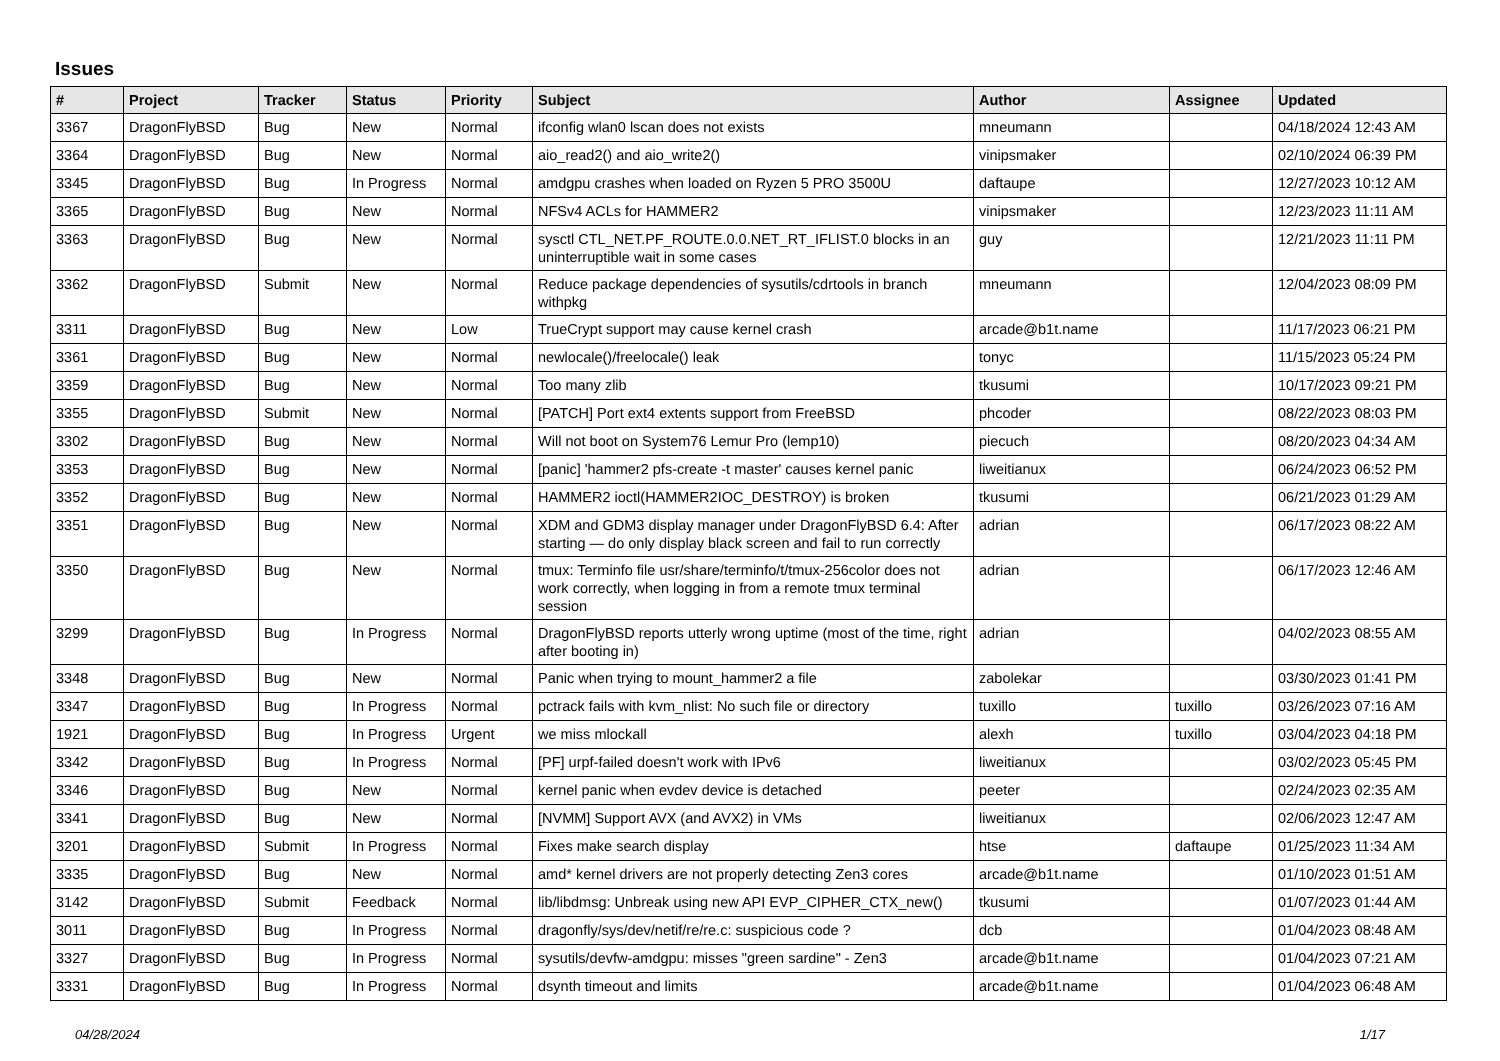Issues
| # | Project | Tracker | Status | Priority | Subject | Author | Assignee | Updated |
| --- | --- | --- | --- | --- | --- | --- | --- | --- |
| 3367 | DragonFlyBSD | Bug | New | Normal | ifconfig wlan0 lscan does not exists | mneumann | | 04/18/2024 12:43 AM |
| 3364 | DragonFlyBSD | Bug | New | Normal | aio_read2() and aio_write2() | vinipsmaker | | 02/10/2024 06:39 PM |
| 3345 | DragonFlyBSD | Bug | In Progress | Normal | amdgpu crashes when loaded on Ryzen 5 PRO 3500U | daftaupe | | 12/27/2023 10:12 AM |
| 3365 | DragonFlyBSD | Bug | New | Normal | NFSv4 ACLs for HAMMER2 | vinipsmaker | | 12/23/2023 11:11 AM |
| 3363 | DragonFlyBSD | Bug | New | Normal | sysctl CTL_NET.PF_ROUTE.0.0.NET_RT_IFLIST.0 blocks in an uninterruptible wait in some cases | guy | | 12/21/2023 11:11 PM |
| 3362 | DragonFlyBSD | Submit | New | Normal | Reduce package dependencies of sysutils/cdrtools in branch withpkg | mneumann | | 12/04/2023 08:09 PM |
| 3311 | DragonFlyBSD | Bug | New | Low | TrueCrypt support may cause kernel crash | arcade@b1t.name | | 11/17/2023 06:21 PM |
| 3361 | DragonFlyBSD | Bug | New | Normal | newlocale()/freelocale() leak | tonyc | | 11/15/2023 05:24 PM |
| 3359 | DragonFlyBSD | Bug | New | Normal | Too many zlib | tkusumi | | 10/17/2023 09:21 PM |
| 3355 | DragonFlyBSD | Submit | New | Normal | [PATCH] Port ext4 extents support from FreeBSD | phcoder | | 08/22/2023 08:03 PM |
| 3302 | DragonFlyBSD | Bug | New | Normal | Will not boot on System76 Lemur Pro (lemp10) | piecuch | | 08/20/2023 04:34 AM |
| 3353 | DragonFlyBSD | Bug | New | Normal | [panic] 'hammer2 pfs-create -t master' causes kernel panic | liweitianux | | 06/24/2023 06:52 PM |
| 3352 | DragonFlyBSD | Bug | New | Normal | HAMMER2 ioctl(HAMMER2IOC_DESTROY) is broken | tkusumi | | 06/21/2023 01:29 AM |
| 3351 | DragonFlyBSD | Bug | New | Normal | XDM and GDM3 display manager under DragonFlyBSD 6.4: After starting — do only display black screen and fail to run correctly | adrian | | 06/17/2023 08:22 AM |
| 3350 | DragonFlyBSD | Bug | New | Normal | tmux: Terminfo file usr/share/terminfo/t/tmux-256color does not work correctly, when logging in from a remote tmux terminal session | adrian | | 06/17/2023 12:46 AM |
| 3299 | DragonFlyBSD | Bug | In Progress | Normal | DragonFlyBSD reports utterly wrong uptime (most of the time, right after booting in) | adrian | | 04/02/2023 08:55 AM |
| 3348 | DragonFlyBSD | Bug | New | Normal | Panic when trying to mount_hammer2 a file | zabolekar | | 03/30/2023 01:41 PM |
| 3347 | DragonFlyBSD | Bug | In Progress | Normal | pctrack fails with kvm_nlist: No such file or directory | tuxillo | tuxillo | 03/26/2023 07:16 AM |
| 1921 | DragonFlyBSD | Bug | In Progress | Urgent | we miss mlockall | alexh | tuxillo | 03/04/2023 04:18 PM |
| 3342 | DragonFlyBSD | Bug | In Progress | Normal | [PF] urpf-failed doesn't work with IPv6 | liweitianux | | 03/02/2023 05:45 PM |
| 3346 | DragonFlyBSD | Bug | New | Normal | kernel panic when evdev device is detached | peeter | | 02/24/2023 02:35 AM |
| 3341 | DragonFlyBSD | Bug | New | Normal | [NVMM] Support AVX (and AVX2) in VMs | liweitianux | | 02/06/2023 12:47 AM |
| 3201 | DragonFlyBSD | Submit | In Progress | Normal | Fixes make search display | htse | daftaupe | 01/25/2023 11:34 AM |
| 3335 | DragonFlyBSD | Bug | New | Normal | amd* kernel drivers are not properly detecting Zen3 cores | arcade@b1t.name | | 01/10/2023 01:51 AM |
| 3142 | DragonFlyBSD | Submit | Feedback | Normal | lib/libdmsg: Unbreak using new API EVP_CIPHER_CTX_new() | tkusumi | | 01/07/2023 01:44 AM |
| 3011 | DragonFlyBSD | Bug | In Progress | Normal | dragonfly/sys/dev/netif/re/re.c: suspicious code ? | dcb | | 01/04/2023 08:48 AM |
| 3327 | DragonFlyBSD | Bug | In Progress | Normal | sysutils/devfw-amdgpu: misses "green sardine" - Zen3 | arcade@b1t.name | | 01/04/2023 07:21 AM |
| 3331 | DragonFlyBSD | Bug | In Progress | Normal | dsynth timeout and limits | arcade@b1t.name | | 01/04/2023 06:48 AM |
04/28/2024 1/17